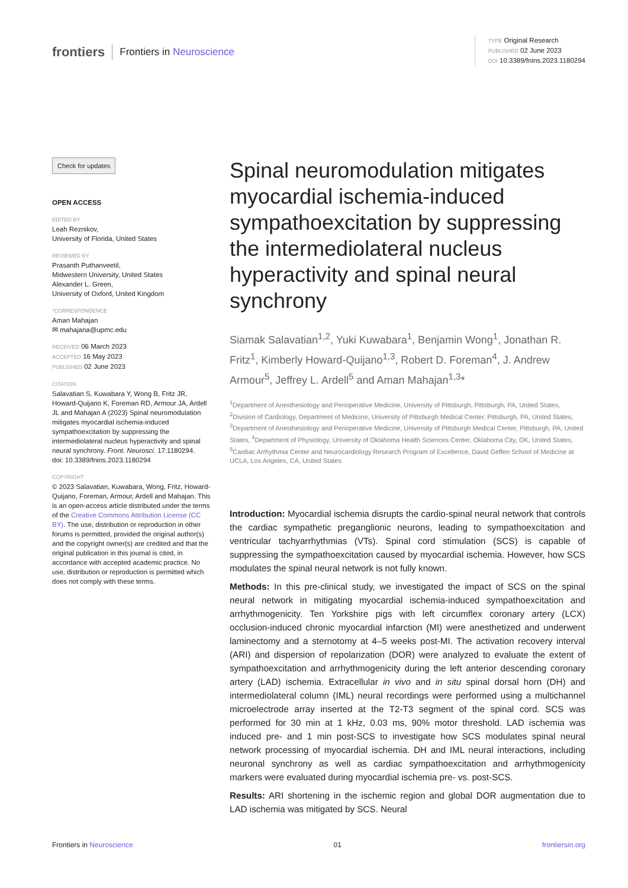frontiers Frontiers in Neuroscience
TYPE Original Research
PUBLISHED 02 June 2023
DOI 10.3389/fnins.2023.1180294
Check for updates
OPEN ACCESS
EDITED BY
Leah Reznikov,
University of Florida, United States
REVIEWED BY
Prasanth Puthanveetil,
Midwestern University, United States
Alexander L. Green,
University of Oxford, United Kingdom
*CORRESPONDENCE
Aman Mahajan
✉ mahajana@upmc.edu
RECEIVED 06 March 2023
ACCEPTED 16 May 2023
PUBLISHED 02 June 2023
CITATION
Salavatian S, Kuwabara Y, Wong B, Fritz JR, Howard-Quijano K, Foreman RD, Armour JA, Ardell JL and Mahajan A (2023) Spinal neuromodulation mitigates myocardial ischemia-induced sympathoexcitation by suppressing the intermediolateral nucleus hyperactivity and spinal neural synchrony. Front. Neurosci. 17:1180294.
doi: 10.3389/fnins.2023.1180294
COPYRIGHT
© 2023 Salavatian, Kuwabara, Wong, Fritz, Howard-Quijano, Foreman, Armour, Ardell and Mahajan. This is an open-access article distributed under the terms of the Creative Commons Attribution License (CC BY). The use, distribution or reproduction in other forums is permitted, provided the original author(s) and the copyright owner(s) are credited and that the original publication in this journal is cited, in accordance with accepted academic practice. No use, distribution or reproduction is permitted which does not comply with these terms.
Spinal neuromodulation mitigates myocardial ischemia-induced sympathoexcitation by suppressing the intermediolateral nucleus hyperactivity and spinal neural synchrony
Siamak Salavatian<sup>1,2</sup>, Yuki Kuwabara<sup>1</sup>, Benjamin Wong<sup>1</sup>, Jonathan R. Fritz<sup>1</sup>, Kimberly Howard-Quijano<sup>1,3</sup>, Robert D. Foreman<sup>4</sup>, J. Andrew Armour<sup>5</sup>, Jeffrey L. Ardell<sup>5</sup> and Aman Mahajan<sup>1,3</sup>*
<sup>1</sup> Department of Anesthesiology and Perioperative Medicine, University of Pittsburgh, Pittsburgh, PA, United States, <sup>2</sup>Division of Cardiology, Department of Medicine, University of Pittsburgh Medical Center, Pittsburgh, PA, United States, <sup>3</sup>Department of Anesthesiology and Perioperative Medicine, University of Pittsburgh Medical Center, Pittsburgh, PA, United States, <sup>4</sup>Department of Physiology, University of Oklahoma Health Sciences Center, Oklahoma City, OK, United States, <sup>5</sup>Cardiac Arrhythmia Center and Neurocardiology Research Program of Excellence, David Geffen School of Medicine at UCLA, Los Angeles, CA, United States
Introduction: Myocardial ischemia disrupts the cardio-spinal neural network that controls the cardiac sympathetic preganglionic neurons, leading to sympathoexcitation and ventricular tachyarrhythmias (VTs). Spinal cord stimulation (SCS) is capable of suppressing the sympathoexcitation caused by myocardial ischemia. However, how SCS modulates the spinal neural network is not fully known.
Methods: In this pre-clinical study, we investigated the impact of SCS on the spinal neural network in mitigating myocardial ischemia-induced sympathoexcitation and arrhythmogenicity. Ten Yorkshire pigs with left circumflex coronary artery (LCX) occlusion-induced chronic myocardial infarction (MI) were anesthetized and underwent laminectomy and a sternotomy at 4–5 weeks post-MI. The activation recovery interval (ARI) and dispersion of repolarization (DOR) were analyzed to evaluate the extent of sympathoexcitation and arrhythmogenicity during the left anterior descending coronary artery (LAD) ischemia. Extracellular in vivo and in situ spinal dorsal horn (DH) and intermediolateral column (IML) neural recordings were performed using a multichannel microelectrode array inserted at the T2-T3 segment of the spinal cord. SCS was performed for 30 min at 1 kHz, 0.03 ms, 90% motor threshold. LAD ischemia was induced pre- and 1 min post-SCS to investigate how SCS modulates spinal neural network processing of myocardial ischemia. DH and IML neural interactions, including neuronal synchrony as well as cardiac sympathoexcitation and arrhythmogenicity markers were evaluated during myocardial ischemia pre- vs. post-SCS.
Results: ARI shortening in the ischemic region and global DOR augmentation due to LAD ischemia was mitigated by SCS. Neural
Frontiers in Neuroscience 01 frontiersin.org